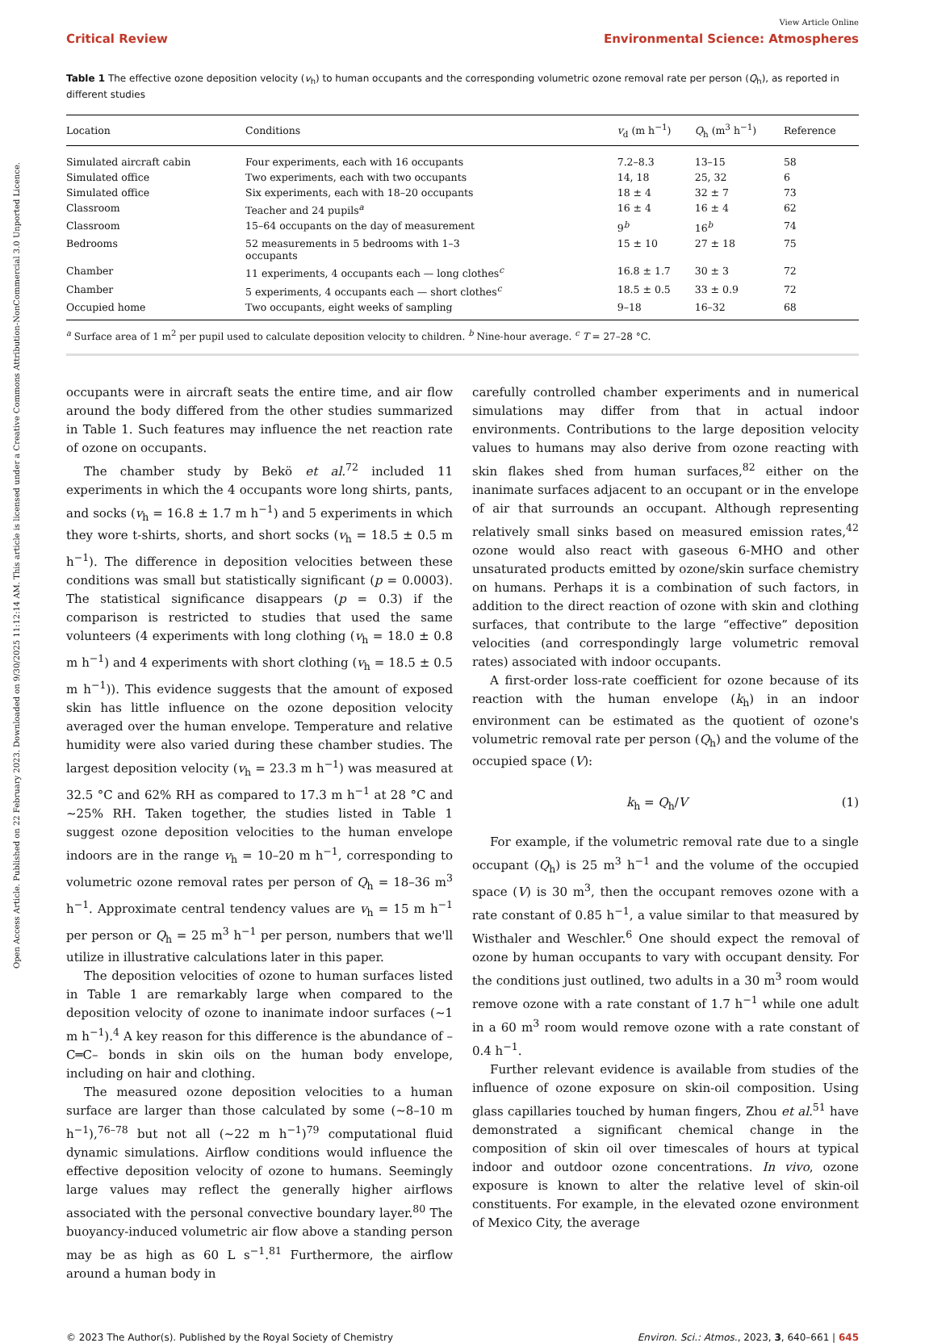Open Access Article. Published on 22 February 2023. Downloaded on 9/30/2025 11:12:14 AM. This article is licensed under a Creative Commons Attribution-NonCommercial 3.0 Unported Licence.
View Article Online
Critical Review Environmental Science: Atmospheres
Table 1 The effective ozone deposition velocity (v<sub>h</sub>) to human occupants and the corresponding volumetric ozone removal rate per person (Q<sub>h</sub>), as reported in different studies
| Location | Conditions | v<sub>d</sub> (m h<sup>−1</sup>) | Q<sub>h</sub> (m<sup>3</sup> h<sup>−1</sup>) | Reference |
| --- | --- | --- | --- | --- |
| Simulated aircraft cabin | Four experiments, each with 16 occupants | 7.2–8.3 | 13–15 | 58 |
| Simulated office | Two experiments, each with two occupants | 14, 18 | 25, 32 | 6 |
| Simulated office | Six experiments, each with 18–20 occupants | 18 ± 4 | 32 ± 7 | 73 |
| Classroom | Teacher and 24 pupils<sup>a</sup> | 16 ± 4 | 16 ± 4 | 62 |
| Classroom | 15–64 occupants on the day of measurement | 9<sup>b</sup> | 16<sup>b</sup> | 74 |
| Bedrooms | 52 measurements in 5 bedrooms with 1–3 occupants | 15 ± 10 | 27 ± 18 | 75 |
| Chamber | 11 experiments, 4 occupants each — long clothes<sup>c</sup> | 16.8 ± 1.7 | 30 ± 3 | 72 |
| Chamber | 5 experiments, 4 occupants each — short clothes<sup>c</sup> | 18.5 ± 0.5 | 33 ± 0.9 | 72 |
| Occupied home | Two occupants, eight weeks of sampling | 9–18 | 16–32 | 68 |
<sup>a</sup> Surface area of 1 m<sup>2</sup> per pupil used to calculate deposition velocity to children. <sup>b</sup> Nine-hour average. <sup>c</sup> T = 27–28 °C.
occupants were in aircraft seats the entire time, and air flow around the body differed from the other studies summarized in Table 1. Such features may influence the net reaction rate of ozone on occupants.
The chamber study by Bekö et al.<sup>72</sup> included 11 experiments in which the 4 occupants wore long shirts, pants, and socks (v<sub>h</sub> = 16.8 ± 1.7 m h<sup>−1</sup>) and 5 experiments in which they wore t-shirts, shorts, and short socks (v<sub>h</sub> = 18.5 ± 0.5 m h<sup>−1</sup>). The difference in deposition velocities between these conditions was small but statistically significant (p = 0.0003). The statistical significance disappears (p = 0.3) if the comparison is restricted to studies that used the same volunteers (4 experiments with long clothing (v<sub>h</sub> = 18.0 ± 0.8 m h<sup>−1</sup>) and 4 experiments with short clothing (v<sub>h</sub> = 18.5 ± 0.5 m h<sup>−1</sup>)). This evidence suggests that the amount of exposed skin has little influence on the ozone deposition velocity averaged over the human envelope. Temperature and relative humidity were also varied during these chamber studies. The largest deposition velocity (v<sub>h</sub> = 23.3 m h<sup>−1</sup>) was measured at 32.5 °C and 62% RH as compared to 17.3 m h<sup>−1</sup> at 28 °C and ∼25% RH. Taken together, the studies listed in Table 1 suggest ozone deposition velocities to the human envelope indoors are in the range v<sub>h</sub> = 10–20 m h<sup>−1</sup>, corresponding to volumetric ozone removal rates per person of Q<sub>h</sub> = 18–36 m<sup>3</sup> h<sup>−1</sup>. Approximate central tendency values are v<sub>h</sub> = 15 m h<sup>−1</sup> per person or Q<sub>h</sub> = 25 m<sup>3</sup> h<sup>−1</sup> per person, numbers that we'll utilize in illustrative calculations later in this paper.
The deposition velocities of ozone to human surfaces listed in Table 1 are remarkably large when compared to the deposition velocity of ozone to inanimate indoor surfaces (∼1 m h<sup>−1</sup>).<sup>4</sup> A key reason for this difference is the abundance of –C═C– bonds in skin oils on the human body envelope, including on hair and clothing.
The measured ozone deposition velocities to a human surface are larger than those calculated by some (∼8–10 m h<sup>−1</sup>),<sup>76–78</sup> but not all (∼22 m h<sup>−1</sup>)<sup>79</sup> computational fluid dynamic simulations. Airflow conditions would influence the effective deposition velocity of ozone to humans. Seemingly large values may reflect the generally higher airflows associated with the personal convective boundary layer.<sup>80</sup> The buoyancy-induced volumetric air flow above a standing person may be as high as 60 L s<sup>−1</sup>.<sup>81</sup> Furthermore, the airflow around a human body in
carefully controlled chamber experiments and in numerical simulations may differ from that in actual indoor environments. Contributions to the large deposition velocity values to humans may also derive from ozone reacting with skin flakes shed from human surfaces,<sup>82</sup> either on the inanimate surfaces adjacent to an occupant or in the envelope of air that surrounds an occupant. Although representing relatively small sinks based on measured emission rates,<sup>42</sup> ozone would also react with gaseous 6-MHO and other unsaturated products emitted by ozone/skin surface chemistry on humans. Perhaps it is a combination of such factors, in addition to the direct reaction of ozone with skin and clothing surfaces, that contribute to the large “effective” deposition velocities (and correspondingly large volumetric removal rates) associated with indoor occupants.
A first-order loss-rate coefficient for ozone because of its reaction with the human envelope (k<sub>h</sub>) in an indoor environment can be estimated as the quotient of ozone's volumetric removal rate per person (Q<sub>h</sub>) and the volume of the occupied space (V):
k<sub>h</sub> = Q<sub>h</sub>/V (1)
For example, if the volumetric removal rate due to a single occupant (Q<sub>h</sub>) is 25 m<sup>3</sup> h<sup>−1</sup> and the volume of the occupied space (V) is 30 m<sup>3</sup>, then the occupant removes ozone with a rate constant of 0.85 h<sup>−1</sup>, a value similar to that measured by Wisthaler and Weschler.<sup>6</sup> One should expect the removal of ozone by human occupants to vary with occupant density. For the conditions just outlined, two adults in a 30 m<sup>3</sup> room would remove ozone with a rate constant of 1.7 h<sup>−1</sup> while one adult in a 60 m<sup>3</sup> room would remove ozone with a rate constant of 0.4 h<sup>−1</sup>.
Further relevant evidence is available from studies of the influence of ozone exposure on skin-oil composition. Using glass capillaries touched by human fingers, Zhou et al.<sup>51</sup> have demonstrated a significant chemical change in the composition of skin oil over timescales of hours at typical indoor and outdoor ozone concentrations. In vivo, ozone exposure is known to alter the relative level of skin-oil constituents. For example, in the elevated ozone environment of Mexico City, the average
© 2023 The Author(s). Published by the Royal Society of Chemistry Environ. Sci.: Atmos., 2023, 3, 640–661 | 645